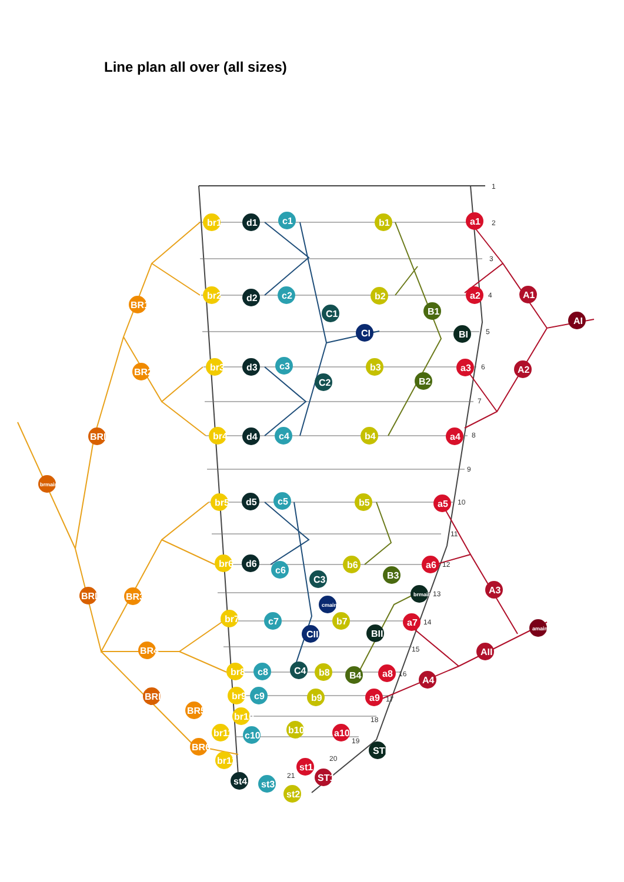Line plan all over (all sizes)
br1
d1
c1
b1
a1
A1
AI
BR1
B1
CI
BI
C1
a2
d2
c2
b2
br2
br3
d3
c3
b3
a3
BR2
A2
C2
B2
br4
d4
c4
b4
a4
BRI
brmain
br5
d5
c5
b5
a5
br6
d6
c6
b6
a6
B3
C3
A3
BR3
BRII2
brmain
cmain
amain
br7
c7
b7
a7
CII
BII
AII
BR4
br8
c8
C4
b8
B4
a8
A4
BRII
br9
c9
b9
a9
BR5
br10
br11
c10
b10
a10
BR6
STI
br12
st1
ST1
st4
st3
st2
1
2
3
4
5
6
7
8
9
10
11
12
13
14
15
16
17
18
19
20
21